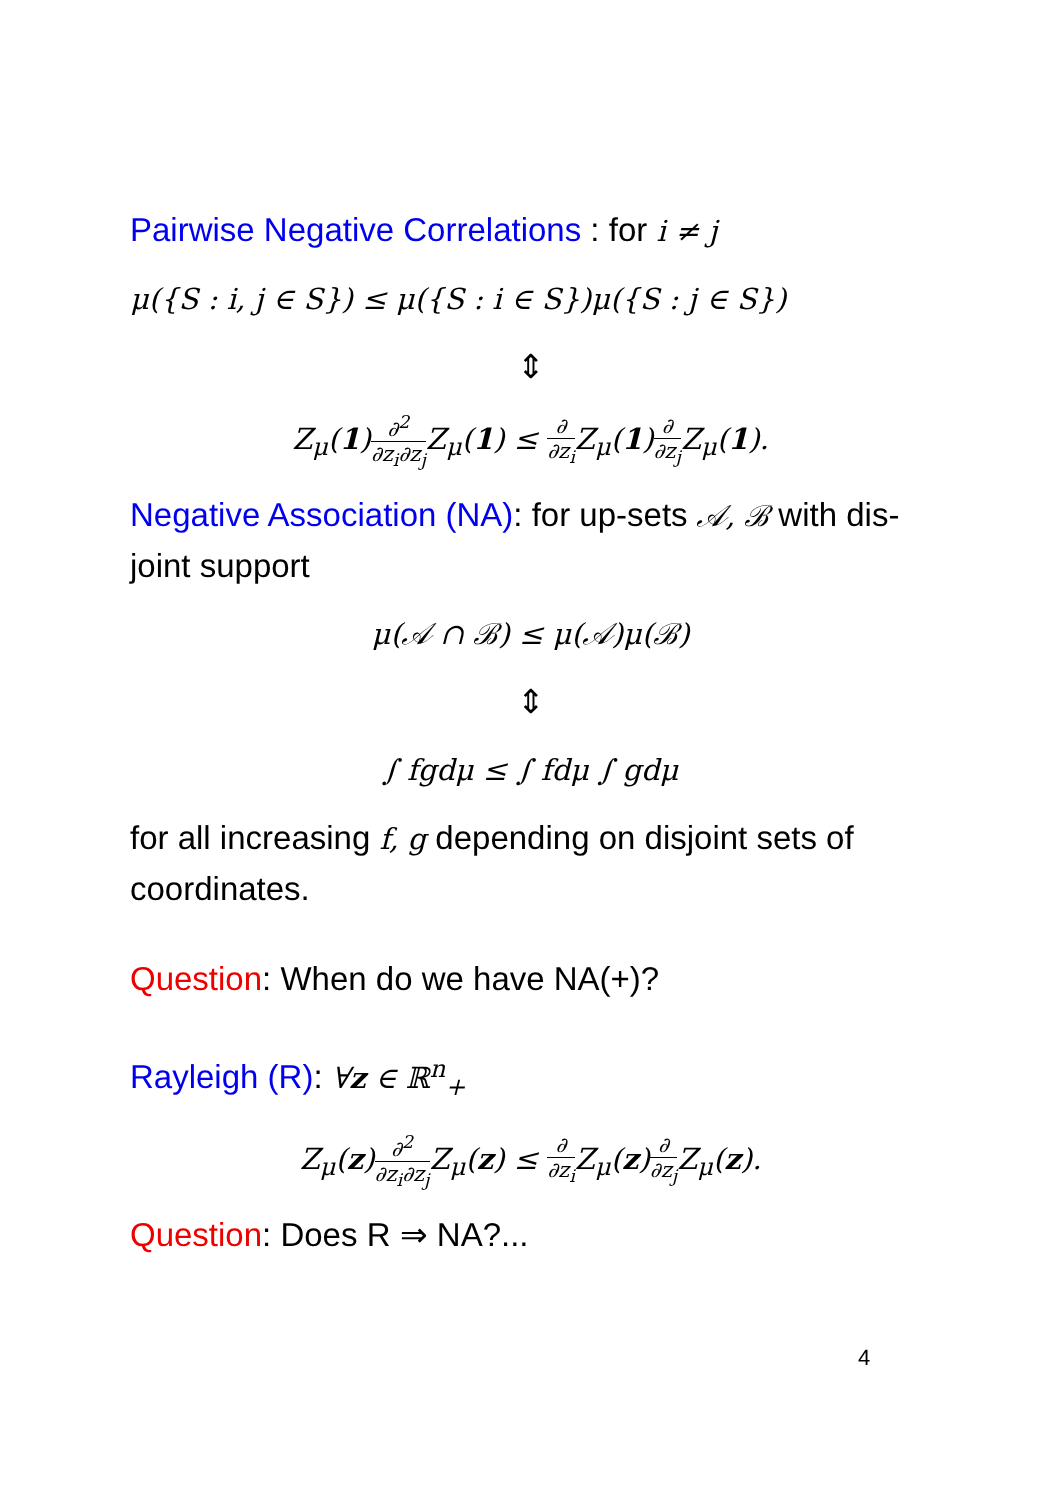Pairwise Negative Correlations : for i ≠ j
μ({S : i, j ∈ S}) ≤ μ({S : i ∈ S})μ({S : j ∈ S})
⇕
Z<sub>μ</sub>(1)∂<sup>2</sup> ∂z<sub>i</sub>∂z<sub>j</sub> Z<sub>μ</sub>(1) ≤ ∂ ∂z<sub>i</sub> Z<sub>μ</sub>(1)∂ ∂z<sub>j</sub> Z<sub>μ</sub>(1).
Negative Association (NA): for up-sets 𝒜, ℬ with dis-joint support
μ(𝒜 ∩ ℬ) ≤ μ(𝒜)μ(ℬ)
⇕
∫ fgdμ ≤ ∫ fdμ ∫ gdμ
for all increasing f, g depending on disjoint sets of coordinates.
Question: When do we have NA(+)?
Rayleigh (R): ∀z ∈ ℝ<sup>n</sup><sub>+</sub>
Z<sub>μ</sub>(z)∂<sup>2</sup> ∂z<sub>i</sub>∂z<sub>j</sub> Z<sub>μ</sub>(z) ≤ ∂ ∂z<sub>i</sub> Z<sub>μ</sub>(z)∂ ∂z<sub>j</sub> Z<sub>μ</sub>(z).
Question: Does R ⇒ NA?...
4